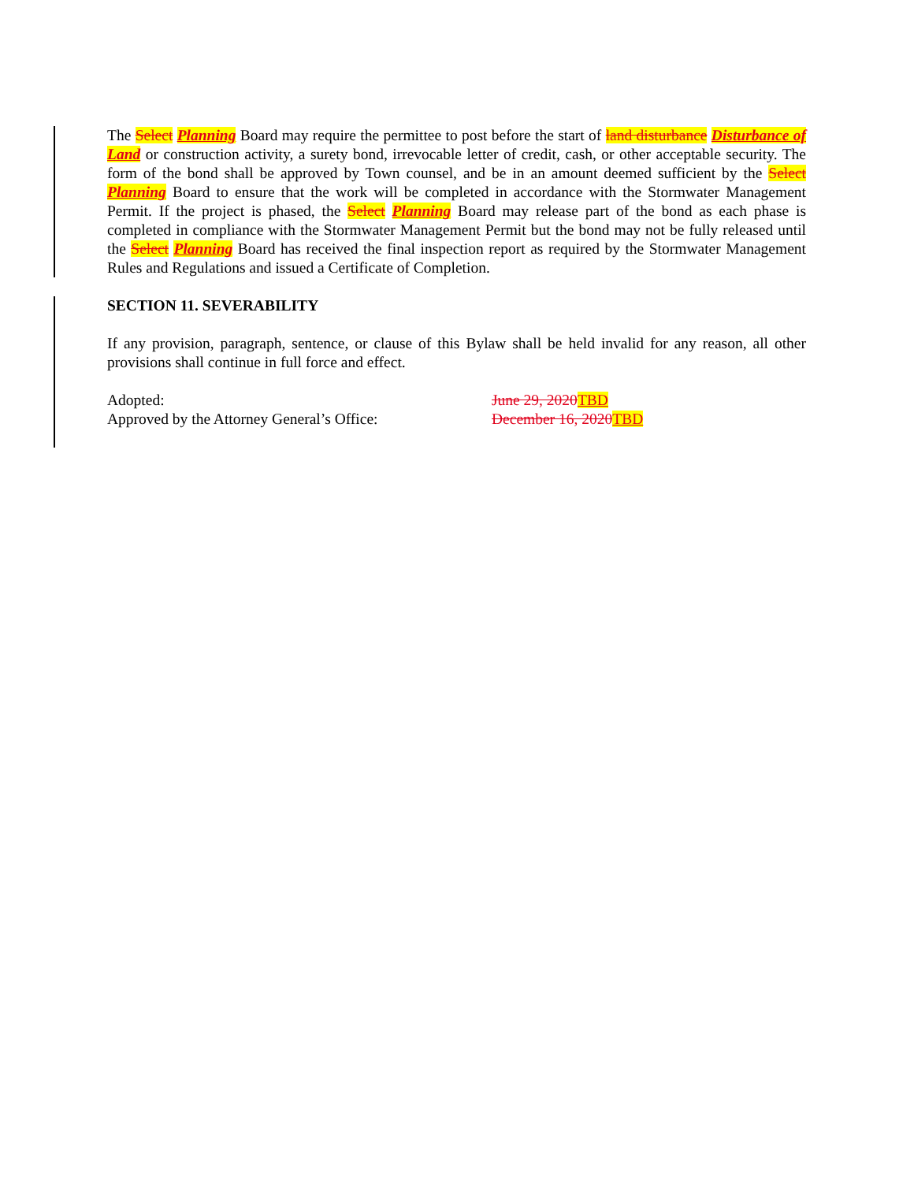The Select Planning Board may require the permittee to post before the start of land disturbance Disturbance of Land or construction activity, a surety bond, irrevocable letter of credit, cash, or other acceptable security. The form of the bond shall be approved by Town counsel, and be in an amount deemed sufficient by the Select Planning Board to ensure that the work will be completed in accordance with the Stormwater Management Permit. If the project is phased, the Select Planning Board may release part of the bond as each phase is completed in compliance with the Stormwater Management Permit but the bond may not be fully released until the Select Planning Board has received the final inspection report as required by the Stormwater Management Rules and Regulations and issued a Certificate of Completion.
SECTION 11. SEVERABILITY
If any provision, paragraph, sentence, or clause of this Bylaw shall be held invalid for any reason, all other provisions shall continue in full force and effect.
Adopted: June 29, 2020 TBD
Approved by the Attorney General’s Office:
December 16, 2020 TBD